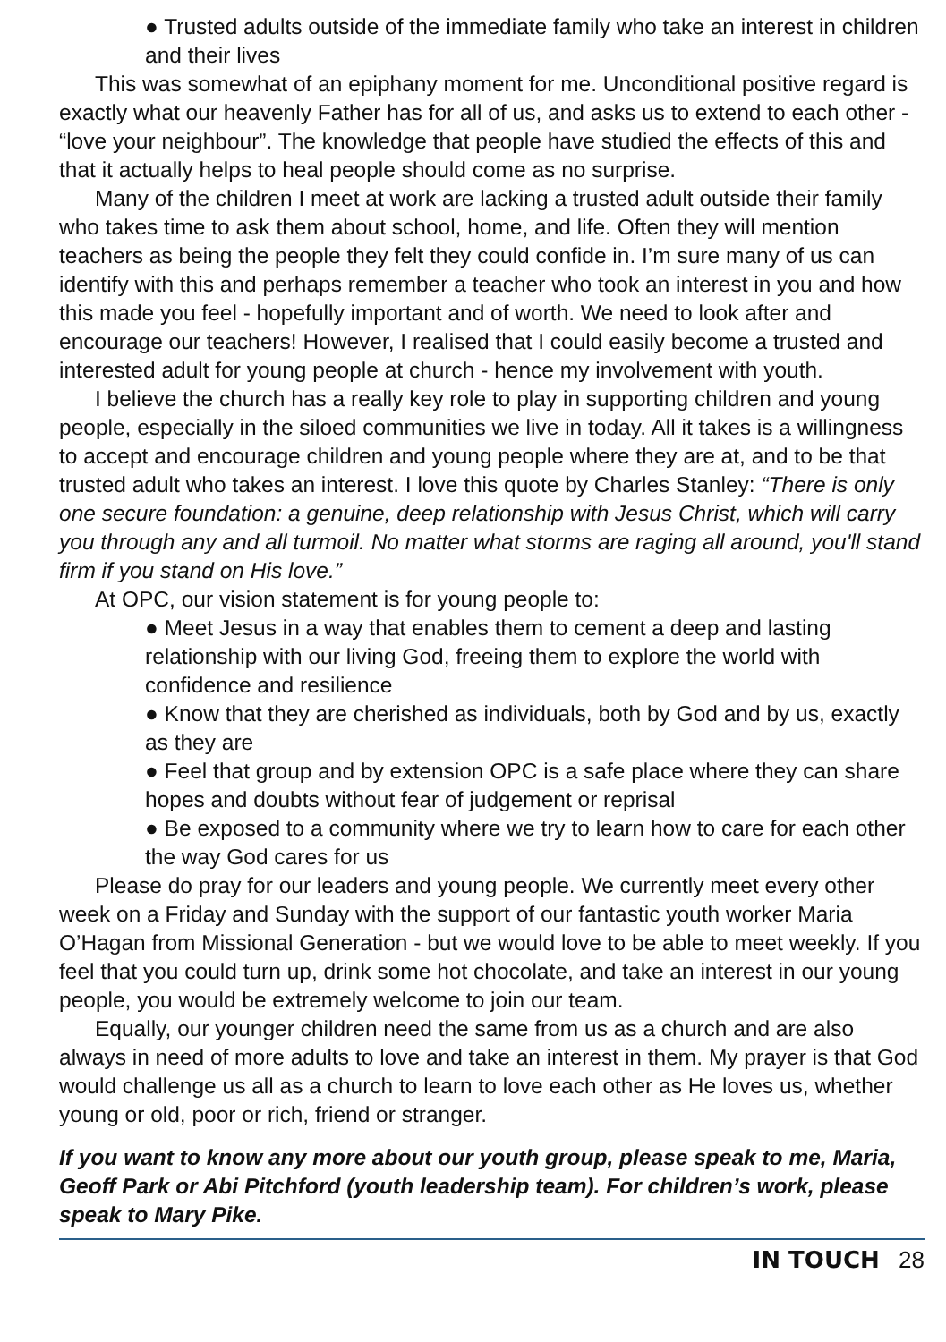● Trusted adults outside of the immediate family who take an interest in children and their lives
This was somewhat of an epiphany moment for me. Unconditional positive regard is exactly what our heavenly Father has for all of us, and asks us to extend to each other - “love your neighbour”. The knowledge that people have studied the effects of this and that it actually helps to heal people should come as no surprise.
Many of the children I meet at work are lacking a trusted adult outside their family who takes time to ask them about school, home, and life. Often they will mention teachers as being the people they felt they could confide in. I’m sure many of us can identify with this and perhaps remember a teacher who took an interest in you and how this made you feel - hopefully important and of worth. We need to look after and encourage our teachers! However, I realised that I could easily become a trusted and interested adult for young people at church - hence my involvement with youth.
I believe the church has a really key role to play in supporting children and young people, especially in the siloed communities we live in today. All it takes is a willingness to accept and encourage children and young people where they are at, and to be that trusted adult who takes an interest. I love this quote by Charles Stanley: “There is only one secure foundation: a genuine, deep relationship with Jesus Christ, which will carry you through any and all turmoil. No matter what storms are raging all around, you'll stand firm if you stand on His love.”
At OPC, our vision statement is for young people to:
● Meet Jesus in a way that enables them to cement a deep and lasting relationship with our living God, freeing them to explore the world with confidence and resilience
● Know that they are cherished as individuals, both by God and by us, exactly as they are
● Feel that group and by extension OPC is a safe place where they can share hopes and doubts without fear of judgement or reprisal
● Be exposed to a community where we try to learn how to care for each other the way God cares for us
Please do pray for our leaders and young people. We currently meet every other week on a Friday and Sunday with the support of our fantastic youth worker Maria O’Hagan from Missional Generation - but we would love to be able to meet weekly. If you feel that you could turn up, drink some hot chocolate, and take an interest in our young people, you would be extremely welcome to join our team.
Equally, our younger children need the same from us as a church and are also always in need of more adults to love and take an interest in them. My prayer is that God would challenge us all as a church to learn to love each other as He loves us, whether young or old, poor or rich, friend or stranger.
If you want to know any more about our youth group, please speak to me, Maria, Geoff Park or Abi Pitchford (youth leadership team). For children’s work, please speak to Mary Pike.
IN TOUCH 28